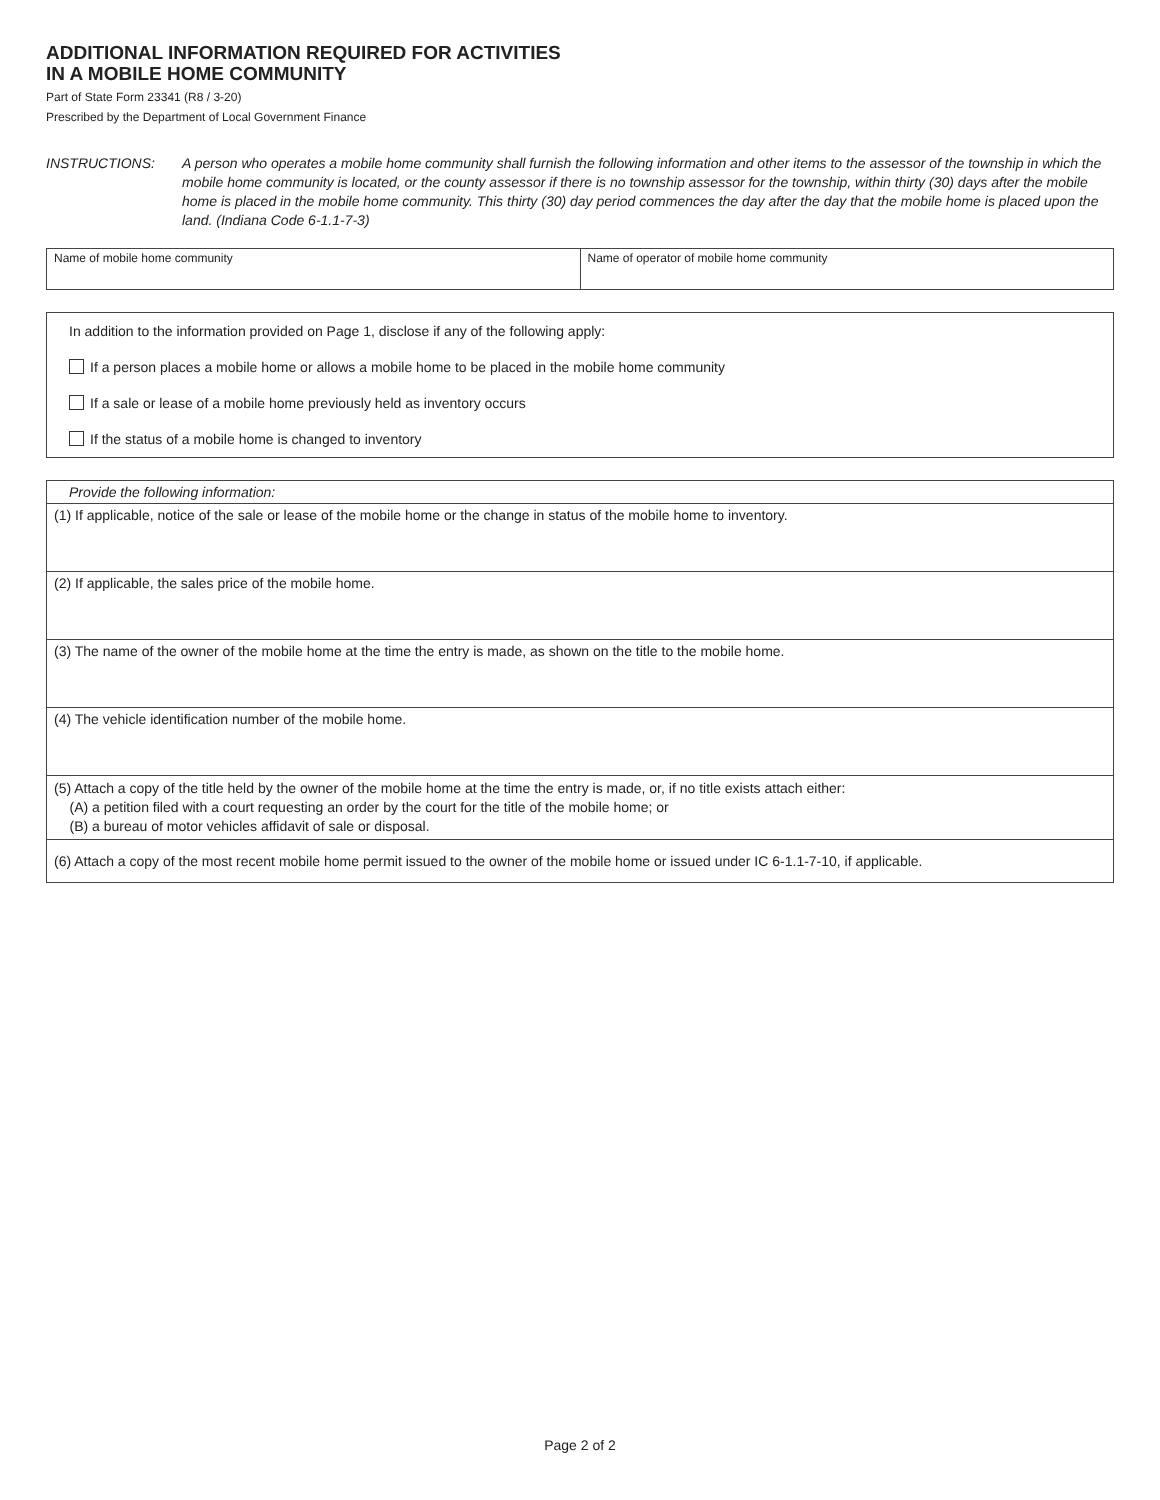ADDITIONAL INFORMATION REQUIRED FOR ACTIVITIES
IN A MOBILE HOME COMMUNITY
Part of State Form 23341 (R8 / 3-20)
Prescribed by the Department of Local Government Finance
INSTRUCTIONS: A person who operates a mobile home community shall furnish the following information and other items to the assessor of the township in which the mobile home community is located, or the county assessor if there is no township assessor for the township, within thirty (30) days after the mobile home is placed in the mobile home community. This thirty (30) day period commences the day after the day that the mobile home is placed upon the land. (Indiana Code 6-1.1-7-3)
| Name of mobile home community | Name of operator of mobile home community |
In addition to the information provided on Page 1, disclose if any of the following apply:
If a person places a mobile home or allows a mobile home to be placed in the mobile home community
If a sale or lease of a mobile home previously held as inventory occurs
If the status of a mobile home is changed to inventory
| Provide the following information: |
| (1) If applicable, notice of the sale or lease of the mobile home or the change in status of the mobile home to inventory. |
| (2) If applicable, the sales price of the mobile home. |
| (3) The name of the owner of the mobile home at the time the entry is made, as shown on the title to the mobile home. |
| (4) The vehicle identification number of the mobile home. |
| (5) Attach a copy of the title held by the owner of the mobile home at the time the entry is made, or, if no title exists attach either: (A) a petition filed with a court requesting an order by the court for the title of the mobile home; or (B) a bureau of motor vehicles affidavit of sale or disposal. |
| (6) Attach a copy of the most recent mobile home permit issued to the owner of the mobile home or issued under IC 6-1.1-7-10, if applicable. |
Page 2 of 2